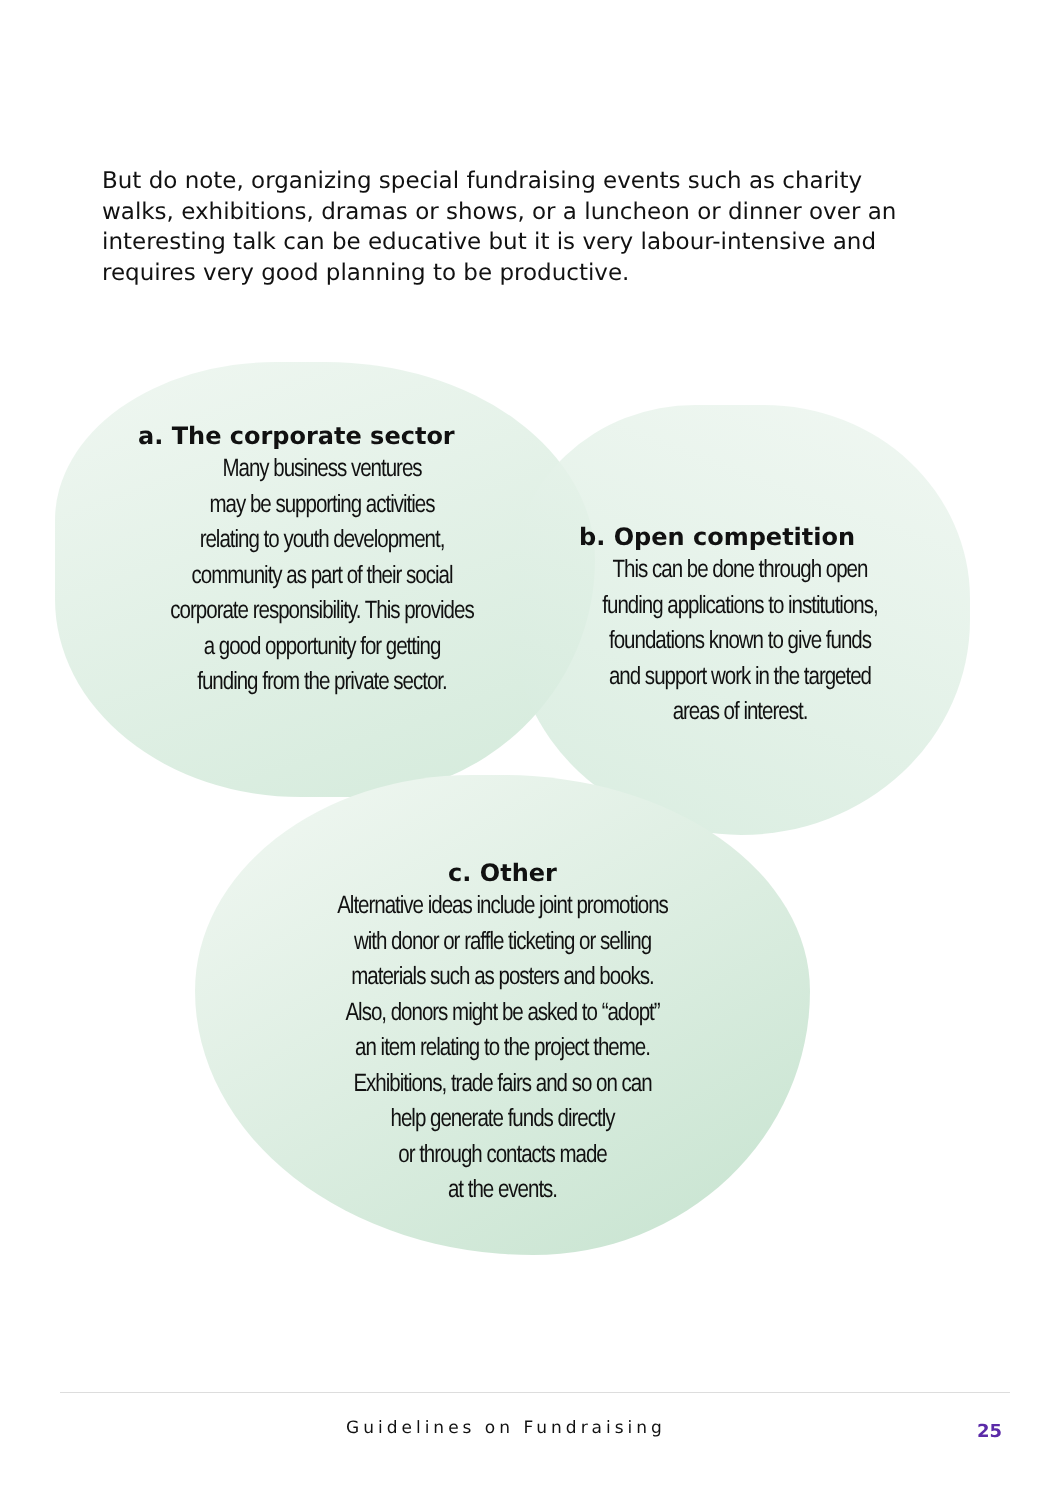But do note, organizing special fundraising events such as charity walks, exhibitions, dramas or shows, or a luncheon or dinner over an interesting talk can be educative but it is very labour-intensive and requires very good planning to be productive.
a. The corporate sector
Many business ventures
may be supporting activities
relating to youth development,
community as part of their social
corporate responsibility. This provides
a good opportunity for getting
funding from the private sector.
b. Open competition
This can be done through open
funding applications to institutions,
foundations known to give funds
and support work in the targeted
areas of interest.
c. Other
Alternative ideas include joint promotions
with donor or raffle ticketing or selling
materials such as posters and books.
Also, donors might be asked to “adopt”
an item relating to the project theme.
Exhibitions, trade fairs and so on can
help generate funds directly
or through contacts made
at the events.
Guidelines on Fundraising 25